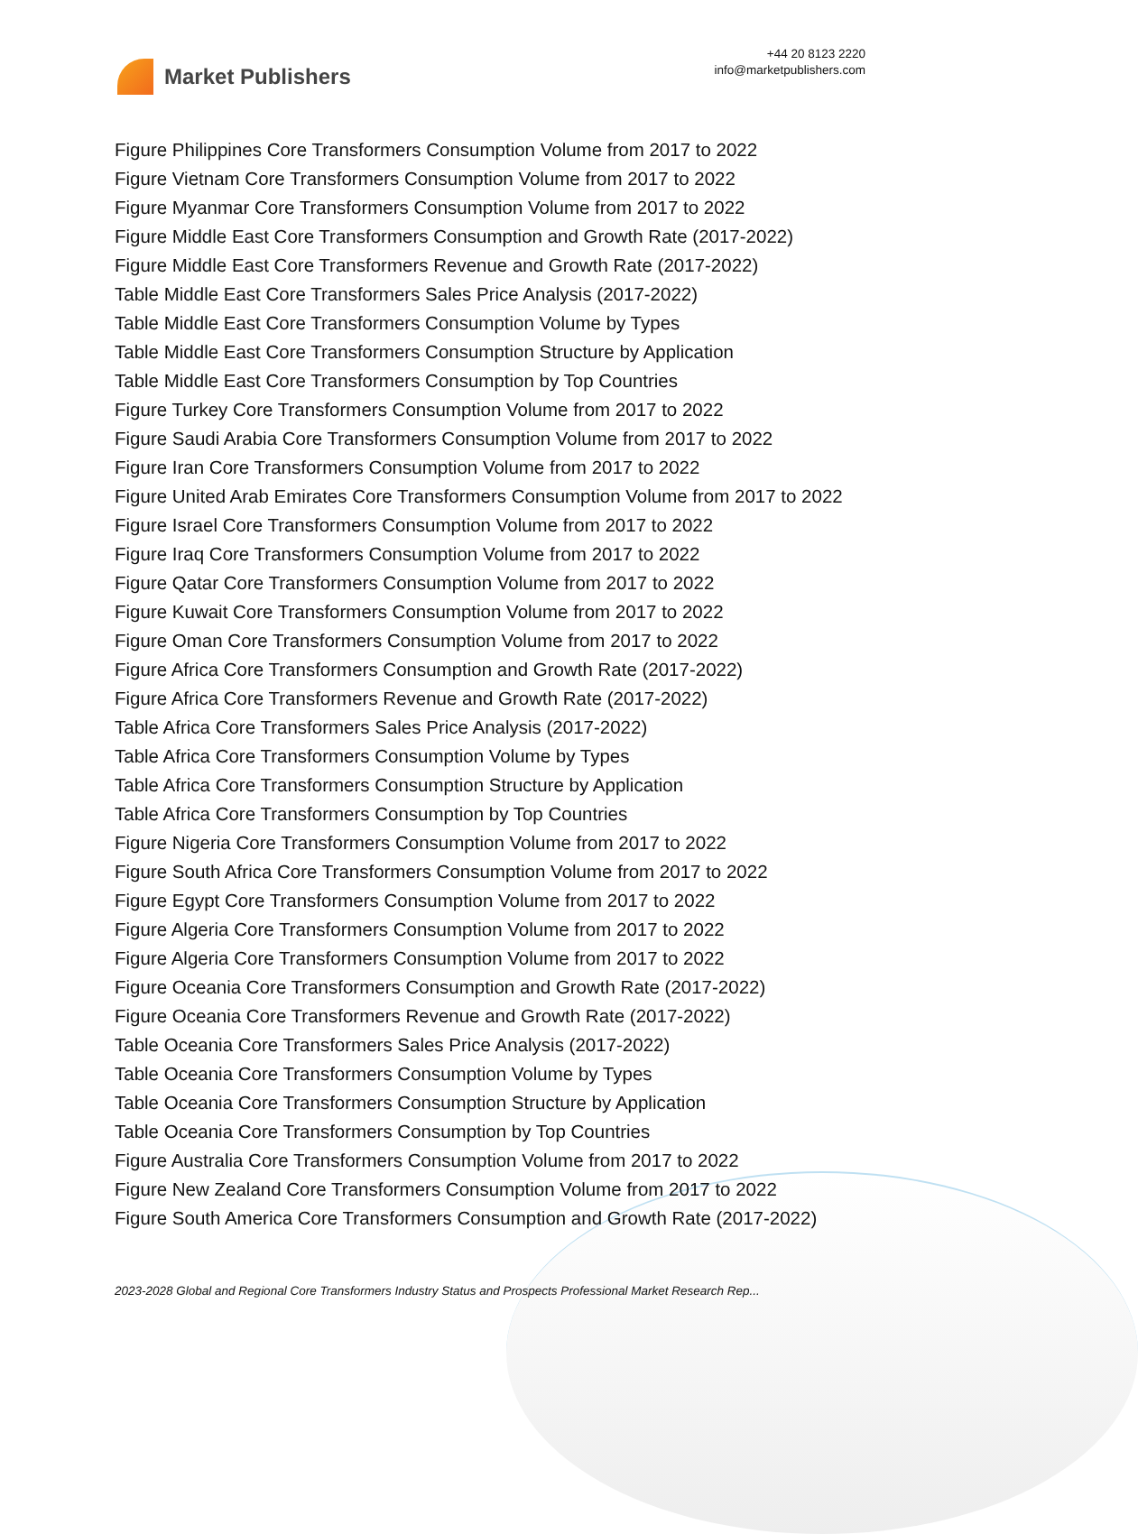Market Publishers
+44 20 8123 2220
info@marketpublishers.com
Figure Philippines Core Transformers Consumption Volume from 2017 to 2022
Figure Vietnam Core Transformers Consumption Volume from 2017 to 2022
Figure Myanmar Core Transformers Consumption Volume from 2017 to 2022
Figure Middle East Core Transformers Consumption and Growth Rate (2017-2022)
Figure Middle East Core Transformers Revenue and Growth Rate (2017-2022)
Table Middle East Core Transformers Sales Price Analysis (2017-2022)
Table Middle East Core Transformers Consumption Volume by Types
Table Middle East Core Transformers Consumption Structure by Application
Table Middle East Core Transformers Consumption by Top Countries
Figure Turkey Core Transformers Consumption Volume from 2017 to 2022
Figure Saudi Arabia Core Transformers Consumption Volume from 2017 to 2022
Figure Iran Core Transformers Consumption Volume from 2017 to 2022
Figure United Arab Emirates Core Transformers Consumption Volume from 2017 to 2022
Figure Israel Core Transformers Consumption Volume from 2017 to 2022
Figure Iraq Core Transformers Consumption Volume from 2017 to 2022
Figure Qatar Core Transformers Consumption Volume from 2017 to 2022
Figure Kuwait Core Transformers Consumption Volume from 2017 to 2022
Figure Oman Core Transformers Consumption Volume from 2017 to 2022
Figure Africa Core Transformers Consumption and Growth Rate (2017-2022)
Figure Africa Core Transformers Revenue and Growth Rate (2017-2022)
Table Africa Core Transformers Sales Price Analysis (2017-2022)
Table Africa Core Transformers Consumption Volume by Types
Table Africa Core Transformers Consumption Structure by Application
Table Africa Core Transformers Consumption by Top Countries
Figure Nigeria Core Transformers Consumption Volume from 2017 to 2022
Figure South Africa Core Transformers Consumption Volume from 2017 to 2022
Figure Egypt Core Transformers Consumption Volume from 2017 to 2022
Figure Algeria Core Transformers Consumption Volume from 2017 to 2022
Figure Algeria Core Transformers Consumption Volume from 2017 to 2022
Figure Oceania Core Transformers Consumption and Growth Rate (2017-2022)
Figure Oceania Core Transformers Revenue and Growth Rate (2017-2022)
Table Oceania Core Transformers Sales Price Analysis (2017-2022)
Table Oceania Core Transformers Consumption Volume by Types
Table Oceania Core Transformers Consumption Structure by Application
Table Oceania Core Transformers Consumption by Top Countries
Figure Australia Core Transformers Consumption Volume from 2017 to 2022
Figure New Zealand Core Transformers Consumption Volume from 2017 to 2022
Figure South America Core Transformers Consumption and Growth Rate (2017-2022)
2023-2028 Global and Regional Core Transformers Industry Status and Prospects Professional Market Research Rep...